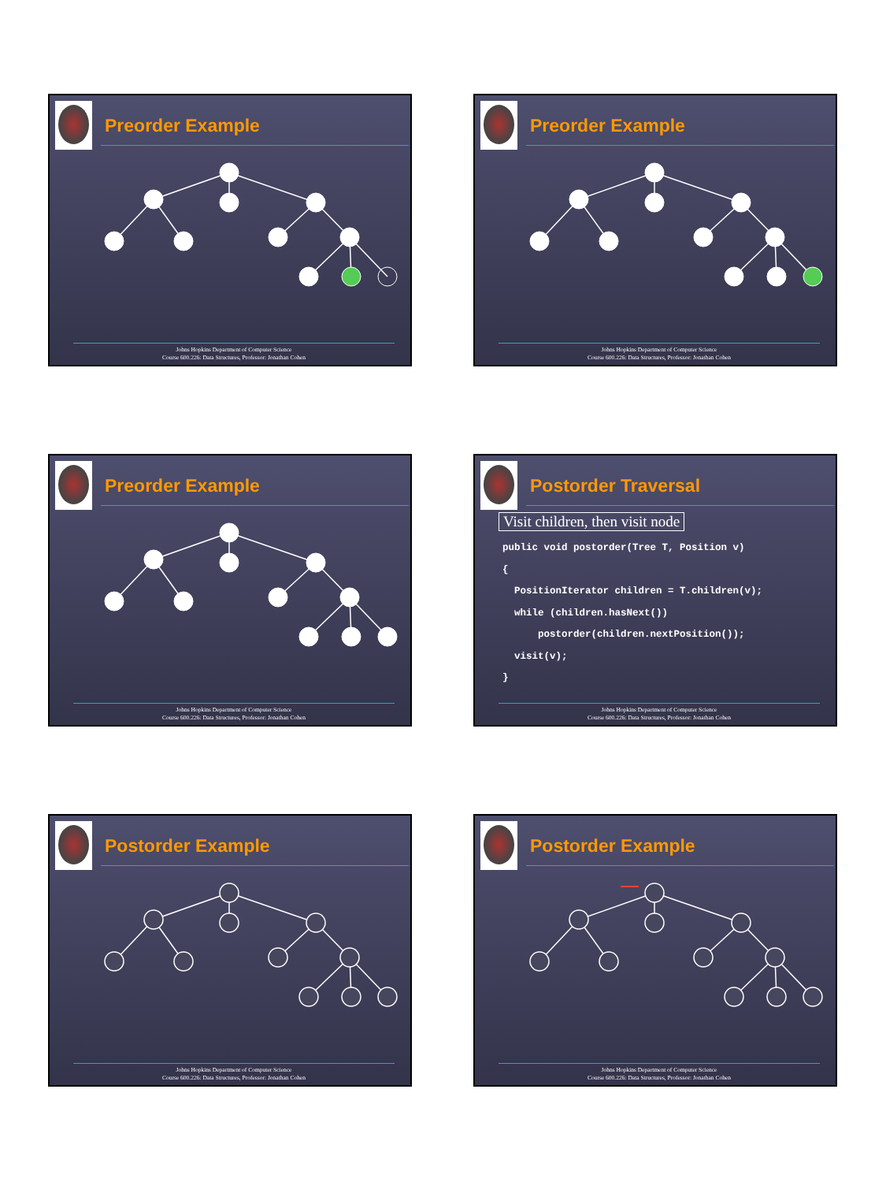Preorder Example
Johns Hopkins Department of Computer Science
Course 600.226: Data Structures, Professor: Jonathan Cohen
Preorder Example
Johns Hopkins Department of Computer Science
Course 600.226: Data Structures, Professor: Jonathan Cohen
Preorder Example
Johns Hopkins Department of Computer Science
Course 600.226: Data Structures, Professor: Jonathan Cohen
Postorder Traversal
Visit children, then visit node
public void postorder(Tree T, Position v)
{
  PositionIterator children = T.children(v);
  while (children.hasNext())
      postorder(children.nextPosition());
  visit(v);
}
Johns Hopkins Department of Computer Science
Course 600.226: Data Structures, Professor: Jonathan Cohen
Postorder Example
Johns Hopkins Department of Computer Science
Course 600.226: Data Structures, Professor: Jonathan Cohen
Postorder Example
Johns Hopkins Department of Computer Science
Course 600.226: Data Structures, Professor: Jonathan Cohen